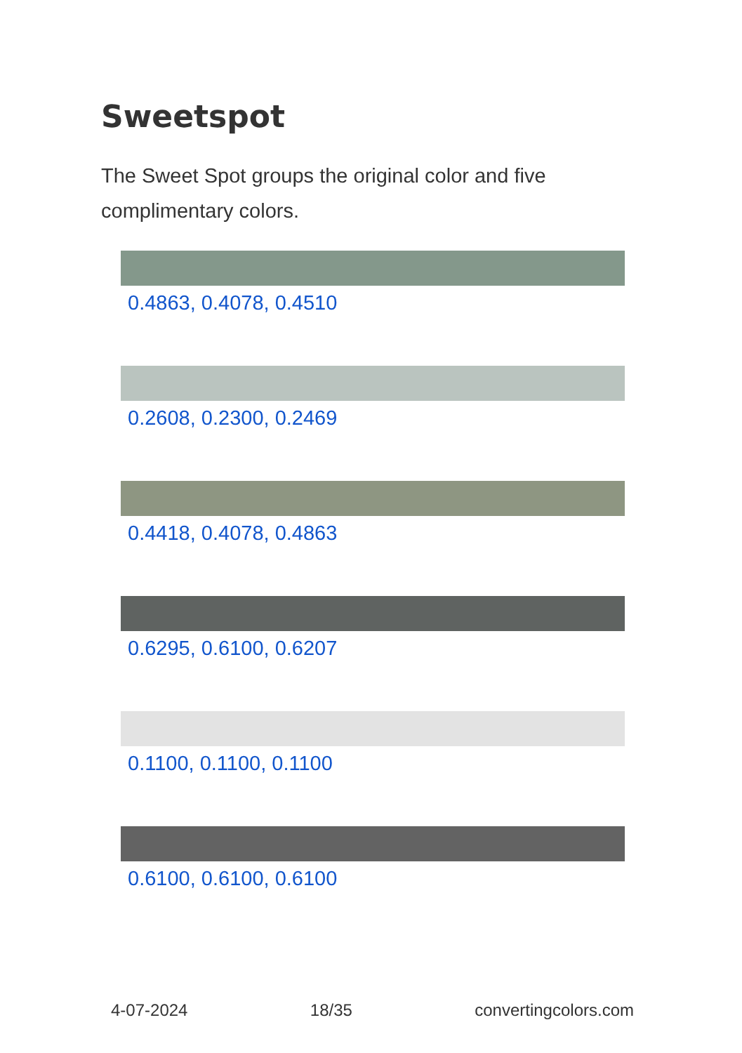Sweetspot
The Sweet Spot groups the original color and five complimentary colors.
0.4863, 0.4078, 0.4510
0.2608, 0.2300, 0.2469
0.4418, 0.4078, 0.4863
0.6295, 0.6100, 0.6207
0.1100, 0.1100, 0.1100
0.6100, 0.6100, 0.6100
4-07-2024 18/35 convertingcolors.com